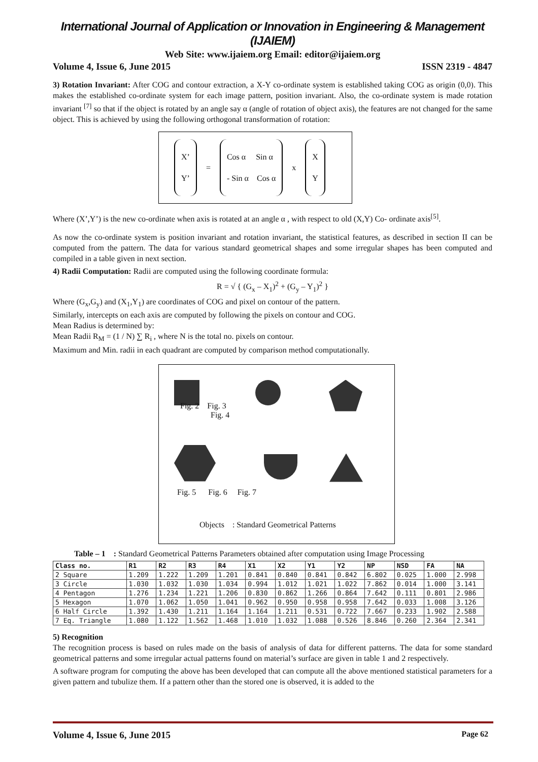International Journal of Application or Innovation in Engineering & Management (IJAIEM)
Web Site: www.ijaiem.org Email: editor@ijaiem.org
Volume 4, Issue 6, June 2015 ISSN 2319 - 4847
3) Rotation Invariant: After COG and contour extraction, a X-Y co-ordinate system is established taking COG as origin (0,0). This makes the established co-ordinate system for each image pattern, position invariant. Also, the co-ordinate system is made rotation invariant <sup>[7]</sup> so that if the object is rotated by an angle say α (angle of rotation of object axis), the features are not changed for the same object. This is achieved by using the following orthogonal transformation of rotation:
X’
Y’
=
Cos α Sin α
- Sin α Cos α
x
X
Y
Where (X’,Y’) is the new co-ordinate when axis is rotated at an angle α , with respect to old (X,Y) Co- ordinate axis<sup>[5]</sup>.
As now the co-ordinate system is position invariant and rotation invariant, the statistical features, as described in section II can be computed from the pattern. The data for various standard geometrical shapes and some irregular shapes has been computed and compiled in a table given in next section.
4) Radii Computation: Radii are computed using the following coordinate formula:
R = √ { (G<sub>x</sub> – X<sub>1</sub>)<sup>2</sup> + (G<sub>y</sub> – Y<sub>1</sub>)<sup>2</sup> }
Where (G<sub>x</sub>,G<sub>y</sub>) and (X<sub>1</sub>,Y<sub>1</sub>) are coordinates of COG and pixel on contour of the pattern.
Similarly, intercepts on each axis are computed by following the pixels on contour and COG.
Mean Radius is determined by:
Mean Radii R<sub>M</sub> = (1 / N) ∑ R<sub>i</sub> , where N is the total no. pixels on contour.
Maximum and Min. radii in each quadrant are computed by comparison method computationally.
Fig. 2 Fig. 3
Fig. 4
Fig. 5 Fig. 6 Fig. 7
Objects : Standard Geometrical Patterns
Table – 1 : Standard Geometrical Patterns Parameters obtained after computation using Image Processing
| Class no. | R1 | R2 | R3 | R4 | X1 | X2 | Y1 | Y2 | NP | NSD | FA | NA |
| --- | --- | --- | --- | --- | --- | --- | --- | --- | --- | --- | --- | --- |
| 2 Square | 1.209 | 1.222 | 1.209 | 1.201 | 0.841 | 0.840 | 0.841 | 0.842 | 6.802 | 0.025 | 1.000 | 2.998 |
| 3 Circle | 1.030 | 1.032 | 1.030 | 1.034 | 0.994 | 1.012 | 1.021 | 1.022 | 7.862 | 0.014 | 1.000 | 3.141 |
| 4 Pentagon | 1.276 | 1.234 | 1.221 | 1.206 | 0.830 | 0.862 | 1.266 | 0.864 | 7.642 | 0.111 | 0.801 | 2.986 |
| 5 Hexagon | 1.070 | 1.062 | 1.050 | 1.041 | 0.962 | 0.950 | 0.958 | 0.958 | 7.642 | 0.033 | 1.008 | 3.126 |
| 6 Half Circle | 1.392 | 1.430 | 1.211 | 1.164 | 1.164 | 1.211 | 0.531 | 0.722 | 7.667 | 0.233 | 1.902 | 2.588 |
| 7 Eq. Triangle | 1.080 | 1.122 | 1.562 | 1.468 | 1.010 | 1.032 | 1.088 | 0.526 | 8.846 | 0.260 | 2.364 | 2.341 |
5) Recognition
The recognition process is based on rules made on the basis of analysis of data for different patterns. The data for some standard geometrical patterns and some irregular actual patterns found on material’s surface are given in table 1 and 2 respectively.
A software program for computing the above has been developed that can compute all the above mentioned statistical parameters for a given pattern and tubulize them. If a pattern other than the stored one is observed, it is added to the
Volume 4, Issue 6, June 2015 Page 62